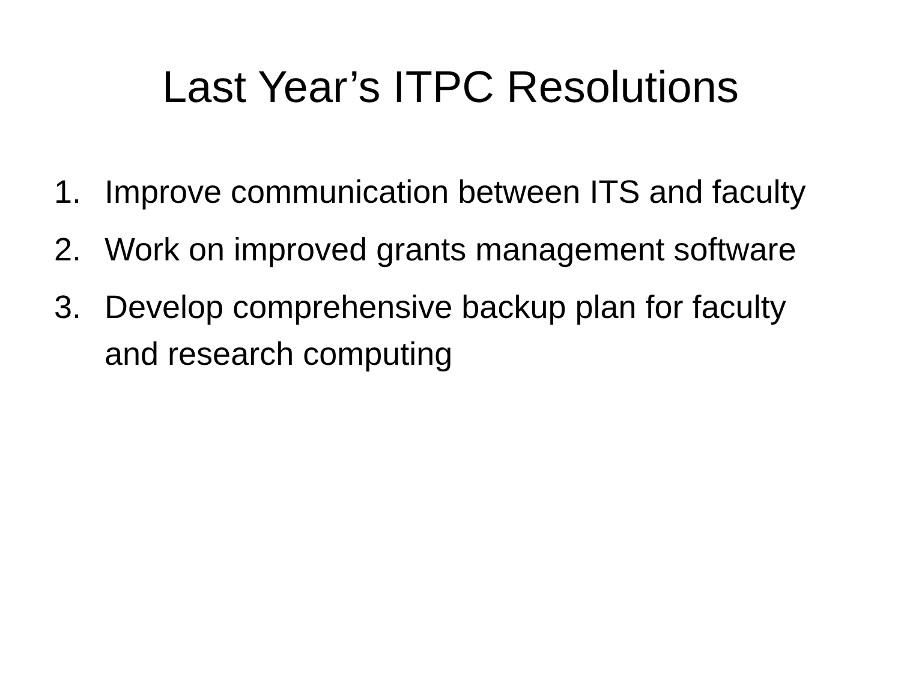Last Year’s ITPC Resolutions
1. Improve communication between ITS and faculty
2. Work on improved grants management software
3. Develop comprehensive backup plan for faculty and research computing